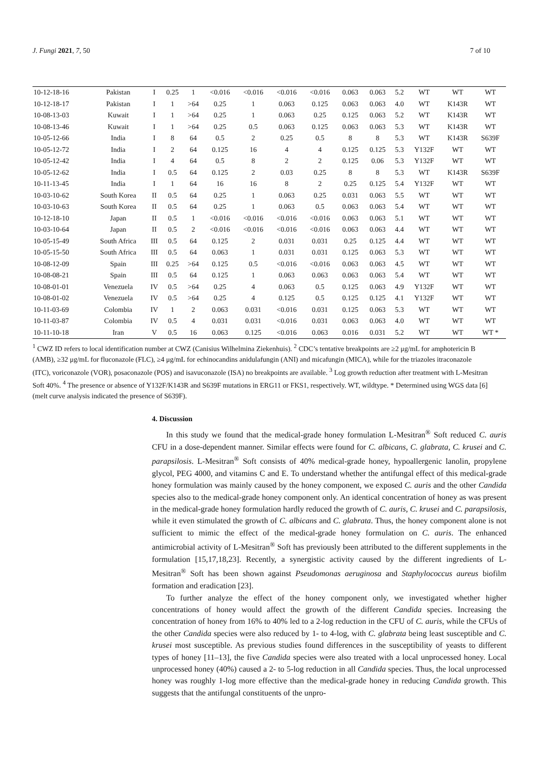J. Fungi 2021, 7, 50 7 of 10
| 10-12-18-16 | Pakistan | I | 0.25 | 1 | <0.016 | <0.016 | <0.016 | <0.016 | 0.063 | 0.063 | 5.2 | WT | WT | WT |
| 10-12-18-17 | Pakistan | I | 1 | >64 | 0.25 | 1 | 0.063 | 0.125 | 0.063 | 0.063 | 4.0 | WT | K143R | WT |
| 10-08-13-03 | Kuwait | I | 1 | >64 | 0.25 | 1 | 0.063 | 0.25 | 0.125 | 0.063 | 5.2 | WT | K143R | WT |
| 10-08-13-46 | Kuwait | I | 1 | >64 | 0.25 | 0.5 | 0.063 | 0.125 | 0.063 | 0.063 | 5.3 | WT | K143R | WT |
| 10-05-12-66 | India | I | 8 | 64 | 0.5 | 2 | 0.25 | 0.5 | 8 | 8 | 5.3 | WT | K143R | S639F |
| 10-05-12-72 | India | I | 2 | 64 | 0.125 | 16 | 4 | 4 | 0.125 | 0.125 | 5.3 | Y132F | WT | WT |
| 10-05-12-42 | India | I | 4 | 64 | 0.5 | 8 | 2 | 2 | 0.125 | 0.06 | 5.3 | Y132F | WT | WT |
| 10-05-12-62 | India | I | 0.5 | 64 | 0.125 | 2 | 0.03 | 0.25 | 8 | 8 | 5.3 | WT | K143R | S639F |
| 10-11-13-45 | India | I | 1 | 64 | 16 | 16 | 8 | 2 | 0.25 | 0.125 | 5.4 | Y132F | WT | WT |
| 10-03-10-62 | South Korea | II | 0.5 | 64 | 0.25 | 1 | 0.063 | 0.25 | 0.031 | 0.063 | 5.5 | WT | WT | WT |
| 10-03-10-63 | South Korea | II | 0.5 | 64 | 0.25 | 1 | 0.063 | 0.5 | 0.063 | 0.063 | 5.4 | WT | WT | WT |
| 10-12-18-10 | Japan | II | 0.5 | 1 | <0.016 | <0.016 | <0.016 | <0.016 | 0.063 | 0.063 | 5.1 | WT | WT | WT |
| 10-03-10-64 | Japan | II | 0.5 | 2 | <0.016 | <0.016 | <0.016 | <0.016 | 0.063 | 0.063 | 4.4 | WT | WT | WT |
| 10-05-15-49 | South Africa | III | 0.5 | 64 | 0.125 | 2 | 0.031 | 0.031 | 0.25 | 0.125 | 4.4 | WT | WT | WT |
| 10-05-15-50 | South Africa | III | 0.5 | 64 | 0.063 | 1 | 0.031 | 0.031 | 0.125 | 0.063 | 5.3 | WT | WT | WT |
| 10-08-12-09 | Spain | III | 0.25 | >64 | 0.125 | 0.5 | <0.016 | <0.016 | 0.063 | 0.063 | 4.5 | WT | WT | WT |
| 10-08-08-21 | Spain | III | 0.5 | 64 | 0.125 | 1 | 0.063 | 0.063 | 0.063 | 0.063 | 5.4 | WT | WT | WT |
| 10-08-01-01 | Venezuela | IV | 0.5 | >64 | 0.25 | 4 | 0.063 | 0.5 | 0.125 | 0.063 | 4.9 | Y132F | WT | WT |
| 10-08-01-02 | Venezuela | IV | 0.5 | >64 | 0.25 | 4 | 0.125 | 0.5 | 0.125 | 0.125 | 4.1 | Y132F | WT | WT |
| 10-11-03-69 | Colombia | IV | 1 | 2 | 0.063 | 0.031 | <0.016 | 0.031 | 0.125 | 0.063 | 5.3 | WT | WT | WT |
| 10-11-03-87 | Colombia | IV | 0.5 | 4 | 0.031 | 0.031 | <0.016 | 0.031 | 0.063 | 0.063 | 4.0 | WT | WT | WT |
| 10-11-10-18 | Iran | V | 0.5 | 16 | 0.063 | 0.125 | <0.016 | 0.063 | 0.016 | 0.031 | 5.2 | WT | WT | WT * |
<sup>1</sup> CWZ ID refers to local identification number at CWZ (Canisius Wilhelmina Ziekenhuis). <sup>2</sup> CDC’s tentative breakpoints are ≥2 μg/mL for amphotericin B (AMB), ≥32 μg/mL for fluconazole (FLC), ≥4 μg/mL for echinocandins anidulafungin (ANI) and micafungin (MICA), while for the triazoles itraconazole (ITC), voriconazole (VOR), posaconazole (POS) and isavuconazole (ISA) no breakpoints are available. <sup>3</sup> Log growth reduction after treatment with L-Mesitran Soft 40%. <sup>4</sup> The presence or absence of Y132F/K143R and S639F mutations in ERG11 or FKS1, respectively. WT, wildtype. * Determined using WGS data [6] (melt curve analysis indicated the presence of S639F).
4. Discussion
In this study we found that the medical-grade honey formulation L-Mesitran<sup>®</sup> Soft reduced C. auris CFU in a dose-dependent manner. Similar effects were found for C. albicans, C. glabrata, C. krusei and C. parapsilosis. L-Mesitran<sup>®</sup> Soft consists of 40% medical-grade honey, hypoallergenic lanolin, propylene glycol, PEG 4000, and vitamins C and E. To understand whether the antifungal effect of this medical-grade honey formulation was mainly caused by the honey component, we exposed C. auris and the other Candida species also to the medical-grade honey component only. An identical concentration of honey as was present in the medical-grade honey formulation hardly reduced the growth of C. auris, C. krusei and C. parapsilosis, while it even stimulated the growth of C. albicans and C. glabrata. Thus, the honey component alone is not sufficient to mimic the effect of the medical-grade honey formulation on C. auris. The enhanced antimicrobial activity of L-Mesitran<sup>®</sup> Soft has previously been attributed to the different supplements in the formulation [15,17,18,23]. Recently, a synergistic activity caused by the different ingredients of L-Mesitran<sup>®</sup> Soft has been shown against Pseudomonas aeruginosa and Staphylococcus aureus biofilm formation and eradication [23].
To further analyze the effect of the honey component only, we investigated whether higher concentrations of honey would affect the growth of the different Candida species. Increasing the concentration of honey from 16% to 40% led to a 2-log reduction in the CFU of C. auris, while the CFUs of the other Candida species were also reduced by 1- to 4-log, with C. glabrata being least susceptible and C. krusei most susceptible. As previous studies found differences in the susceptibility of yeasts to different types of honey [11–13], the five Candida species were also treated with a local unprocessed honey. Local unprocessed honey (40%) caused a 2- to 5-log reduction in all Candida species. Thus, the local unprocessed honey was roughly 1-log more effective than the medical-grade honey in reducing Candida growth. This suggests that the antifungal constituents of the unpro-